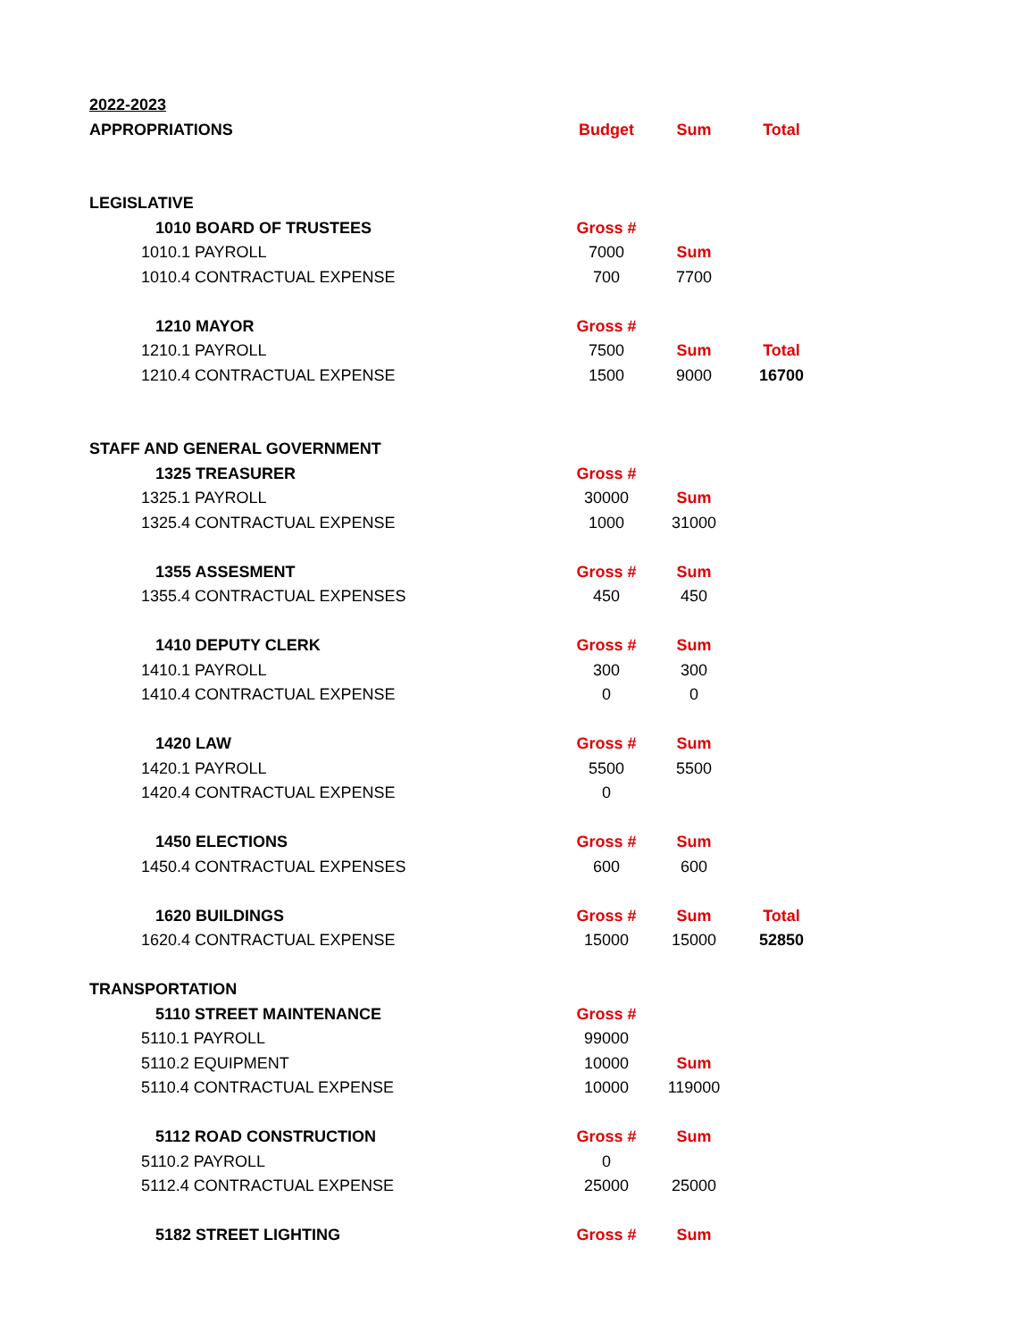| 2022-2023 | | | |
| APPROPRIATIONS | Budget | Sum | Total |
| LEGISLATIVE | | | |
| 1010 BOARD OF TRUSTEES | Gross # | | |
| 1010.1 PAYROLL | 7000 | Sum | |
| 1010.4 CONTRACTUAL EXPENSE | 700 | 7700 | |
| 1210 MAYOR | Gross # | | |
| 1210.1 PAYROLL | 7500 | Sum | Total |
| 1210.4 CONTRACTUAL EXPENSE | 1500 | 9000 | 16700 |
| STAFF AND GENERAL GOVERNMENT | | | |
| 1325 TREASURER | Gross # | | |
| 1325.1 PAYROLL | 30000 | Sum | |
| 1325.4 CONTRACTUAL EXPENSE | 1000 | 31000 | |
| 1355 ASSESMENT | Gross # | Sum | |
| 1355.4 CONTRACTUAL EXPENSES | 450 | 450 | |
| 1410 DEPUTY CLERK | Gross # | Sum | |
| 1410.1 PAYROLL | 300 | 300 | |
| 1410.4 CONTRACTUAL EXPENSE | 0 | 0 | |
| 1420 LAW | Gross # | Sum | |
| 1420.1 PAYROLL | 5500 | 5500 | |
| 1420.4 CONTRACTUAL EXPENSE | 0 | | |
| 1450 ELECTIONS | Gross # | Sum | |
| 1450.4 CONTRACTUAL EXPENSES | 600 | 600 | |
| 1620 BUILDINGS | Gross # | Sum | Total |
| 1620.4 CONTRACTUAL EXPENSE | 15000 | 15000 | 52850 |
| TRANSPORTATION | | | |
| 5110 STREET MAINTENANCE | Gross # | | |
| 5110.1 PAYROLL | 99000 | | |
| 5110.2 EQUIPMENT | 10000 | Sum | |
| 5110.4 CONTRACTUAL EXPENSE | 10000 | 119000 | |
| 5112 ROAD CONSTRUCTION | Gross # | Sum | |
| 5110.2 PAYROLL | 0 | | |
| 5112.4 CONTRACTUAL EXPENSE | 25000 | 25000 | |
| 5182 STREET LIGHTING | Gross # | Sum | |